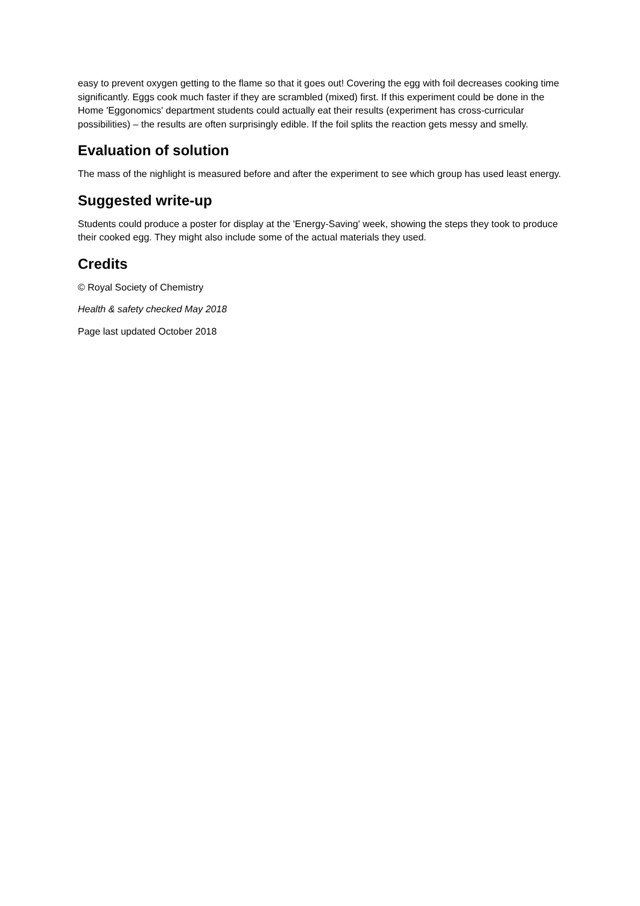easy to prevent oxygen getting to the flame so that it goes out! Covering the egg with foil decreases cooking time significantly. Eggs cook much faster if they are scrambled (mixed) first. If this experiment could be done in the Home 'Eggonomics' department students could actually eat their results (experiment has cross-curricular possibilities) – the results are often surprisingly edible. If the foil splits the reaction gets messy and smelly.
Evaluation of solution
The mass of the nighlight is measured before and after the experiment to see which group has used least energy.
Suggested write-up
Students could produce a poster for display at the 'Energy-Saving' week, showing the steps they took to produce their cooked egg. They might also include some of the actual materials they used.
Credits
© Royal Society of Chemistry
Health & safety checked May 2018
Page last updated October 2018